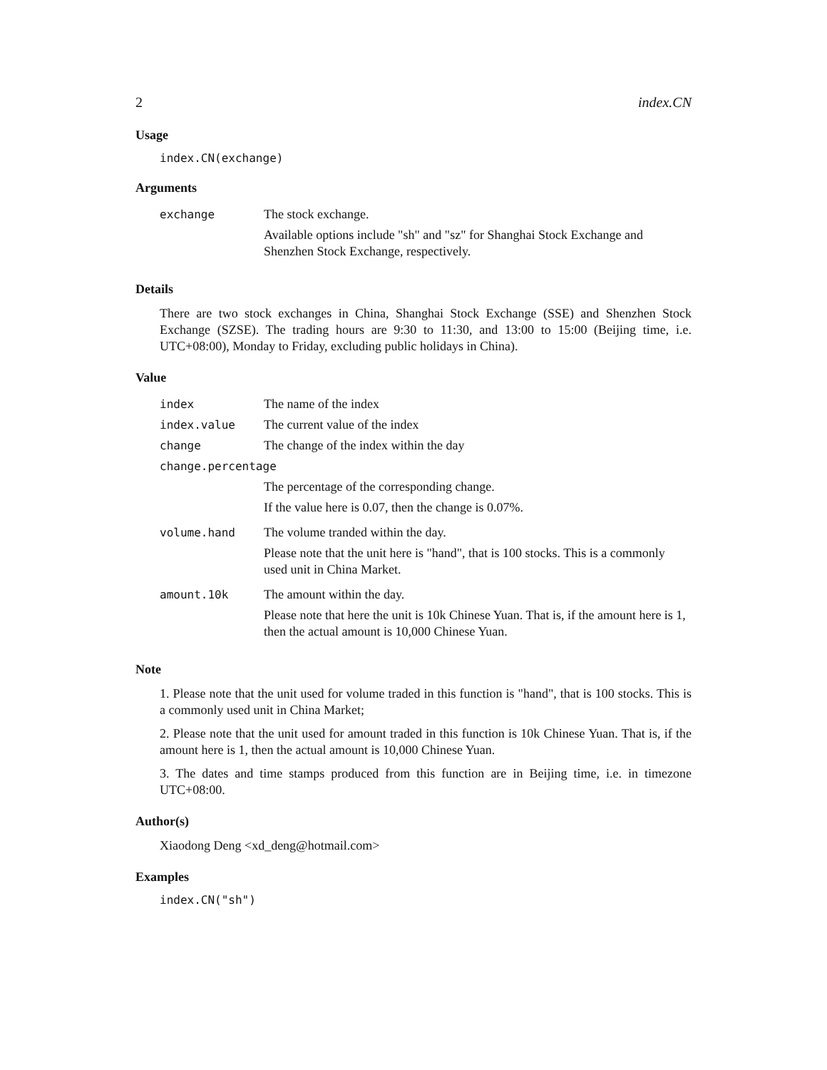2 index.CN
Usage
index.CN(exchange)
Arguments
| exchange | The stock exchange. Available options include "sh" and "sz" for Shanghai Stock Exchange and Shenzhen Stock Exchange, respectively. |
Details
There are two stock exchanges in China, Shanghai Stock Exchange (SSE) and Shenzhen Stock Exchange (SZSE). The trading hours are 9:30 to 11:30, and 13:00 to 15:00 (Beijing time, i.e. UTC+08:00), Monday to Friday, excluding public holidays in China).
Value
| index | The name of the index |
| index.value | The current value of the index |
| change | The change of the index within the day |
| change.percentage | |
| | The percentage of the corresponding change. If the value here is 0.07, then the change is 0.07%. |
| volume.hand | The volume tranded within the day. Please note that the unit here is "hand", that is 100 stocks. This is a commonly used unit in China Market. |
| amount.10k | The amount within the day. Please note that here the unit is 10k Chinese Yuan. That is, if the amount here is 1, then the actual amount is 10,000 Chinese Yuan. |
Note
1. Please note that the unit used for volume traded in this function is "hand", that is 100 stocks. This is a commonly used unit in China Market;
2. Please note that the unit used for amount traded in this function is 10k Chinese Yuan. That is, if the amount here is 1, then the actual amount is 10,000 Chinese Yuan.
3. The dates and time stamps produced from this function are in Beijing time, i.e. in timezone UTC+08:00.
Author(s)
Xiaodong Deng <xd_deng@hotmail.com>
Examples
index.CN("sh")